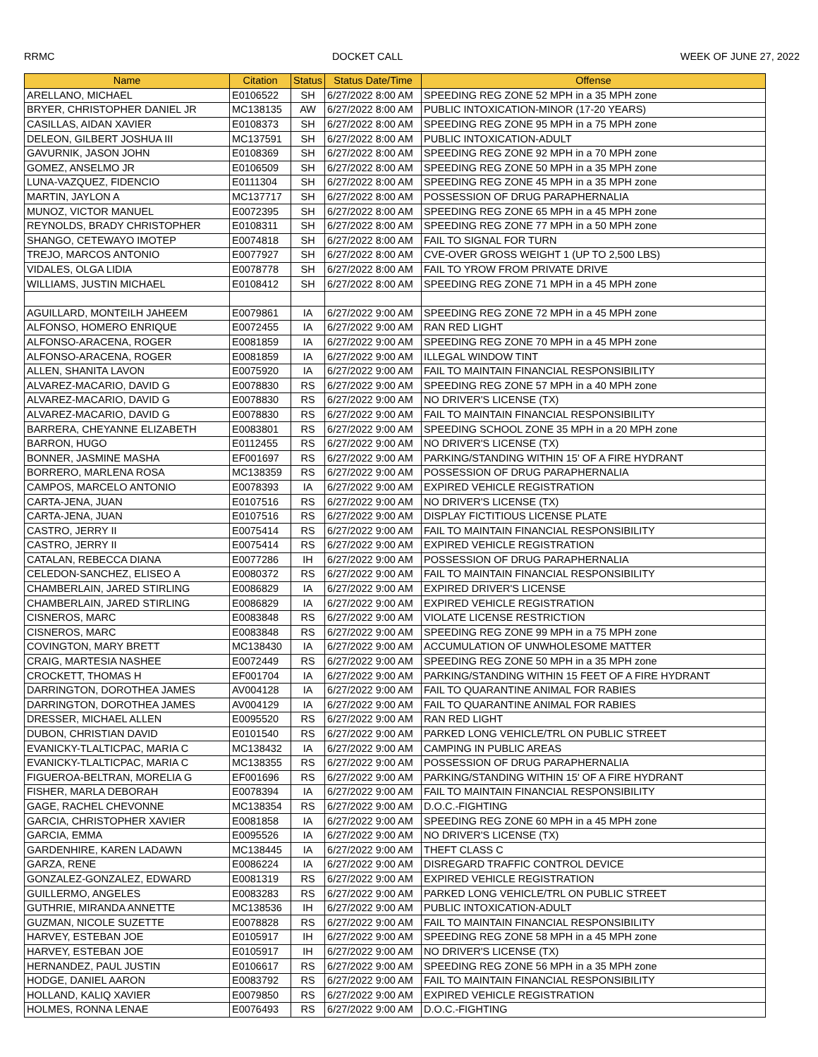RRMC DOCKET CALL WEEK OF JUNE 27, 2022
| Name | Citation | Status | Status Date/Time | Offense |
| --- | --- | --- | --- | --- |
| ARELLANO, MICHAEL | E0106522 | SH | 6/27/2022 8:00 AM | SPEEDING REG ZONE 52 MPH in a 35 MPH zone |
| BRYER, CHRISTOPHER DANIEL JR | MC138135 | AW | 6/27/2022 8:00 AM | PUBLIC INTOXICATION-MINOR (17-20 YEARS) |
| CASILLAS, AIDAN XAVIER | E0108373 | SH | 6/27/2022 8:00 AM | SPEEDING REG ZONE 95 MPH in a 75 MPH zone |
| DELEON, GILBERT JOSHUA III | MC137591 | SH | 6/27/2022 8:00 AM | PUBLIC INTOXICATION-ADULT |
| GAVURNIK, JASON JOHN | E0108369 | SH | 6/27/2022 8:00 AM | SPEEDING REG ZONE 92 MPH in a 70 MPH zone |
| GOMEZ, ANSELMO JR | E0106509 | SH | 6/27/2022 8:00 AM | SPEEDING REG ZONE 50 MPH in a 35 MPH zone |
| LUNA-VAZQUEZ, FIDENCIO | E0111304 | SH | 6/27/2022 8:00 AM | SPEEDING REG ZONE 45 MPH in a 35 MPH zone |
| MARTIN, JAYLON A | MC137717 | SH | 6/27/2022 8:00 AM | POSSESSION OF DRUG PARAPHERNALIA |
| MUNOZ, VICTOR MANUEL | E0072395 | SH | 6/27/2022 8:00 AM | SPEEDING REG ZONE 65 MPH in a 45 MPH zone |
| REYNOLDS, BRADY CHRISTOPHER | E0108311 | SH | 6/27/2022 8:00 AM | SPEEDING REG ZONE 77 MPH in a 50 MPH zone |
| SHANGO, CETEWAYO IMOTEP | E0074818 | SH | 6/27/2022 8:00 AM | FAIL TO SIGNAL FOR TURN |
| TREJO, MARCOS ANTONIO | E0077927 | SH | 6/27/2022 8:00 AM | CVE-OVER GROSS WEIGHT 1 (UP TO 2,500 LBS) |
| VIDALES, OLGA LIDIA | E0078778 | SH | 6/27/2022 8:00 AM | FAIL TO YROW FROM PRIVATE DRIVE |
| WILLIAMS, JUSTIN MICHAEL | E0108412 | SH | 6/27/2022 8:00 AM | SPEEDING REG ZONE 71 MPH in a 45 MPH zone |
| AGUILLARD, MONTEILH JAHEEM | E0079861 | IA | 6/27/2022 9:00 AM | SPEEDING REG ZONE 72 MPH in a 45 MPH zone |
| ALFONSO, HOMERO ENRIQUE | E0072455 | IA | 6/27/2022 9:00 AM | RAN RED LIGHT |
| ALFONSO-ARACENA, ROGER | E0081859 | IA | 6/27/2022 9:00 AM | SPEEDING REG ZONE 70 MPH in a 45 MPH zone |
| ALFONSO-ARACENA, ROGER | E0081859 | IA | 6/27/2022 9:00 AM | ILLEGAL WINDOW TINT |
| ALLEN, SHANITA LAVON | E0075920 | IA | 6/27/2022 9:00 AM | FAIL TO MAINTAIN FINANCIAL RESPONSIBILITY |
| ALVAREZ-MACARIO, DAVID G | E0078830 | RS | 6/27/2022 9:00 AM | SPEEDING REG ZONE 57 MPH in a 40 MPH zone |
| ALVAREZ-MACARIO, DAVID G | E0078830 | RS | 6/27/2022 9:00 AM | NO DRIVER'S LICENSE (TX) |
| ALVAREZ-MACARIO, DAVID G | E0078830 | RS | 6/27/2022 9:00 AM | FAIL TO MAINTAIN FINANCIAL RESPONSIBILITY |
| BARRERA, CHEYANNE ELIZABETH | E0083801 | RS | 6/27/2022 9:00 AM | SPEEDING SCHOOL ZONE 35 MPH in a 20 MPH zone |
| BARRON, HUGO | E0112455 | RS | 6/27/2022 9:00 AM | NO DRIVER'S LICENSE (TX) |
| BONNER, JASMINE MASHA | EF001697 | RS | 6/27/2022 9:00 AM | PARKING/STANDING WITHIN 15' OF A FIRE HYDRANT |
| BORRERO, MARLENA ROSA | MC138359 | RS | 6/27/2022 9:00 AM | POSSESSION OF DRUG PARAPHERNALIA |
| CAMPOS, MARCELO ANTONIO | E0078393 | IA | 6/27/2022 9:00 AM | EXPIRED VEHICLE REGISTRATION |
| CARTA-JENA, JUAN | E0107516 | RS | 6/27/2022 9:00 AM | NO DRIVER'S LICENSE (TX) |
| CARTA-JENA, JUAN | E0107516 | RS | 6/27/2022 9:00 AM | DISPLAY FICTITIOUS LICENSE PLATE |
| CASTRO, JERRY II | E0075414 | RS | 6/27/2022 9:00 AM | FAIL TO MAINTAIN FINANCIAL RESPONSIBILITY |
| CASTRO, JERRY II | E0075414 | RS | 6/27/2022 9:00 AM | EXPIRED VEHICLE REGISTRATION |
| CATALAN, REBECCA DIANA | E0077286 | IH | 6/27/2022 9:00 AM | POSSESSION OF DRUG PARAPHERNALIA |
| CELEDON-SANCHEZ, ELISEO A | E0080372 | RS | 6/27/2022 9:00 AM | FAIL TO MAINTAIN FINANCIAL RESPONSIBILITY |
| CHAMBERLAIN, JARED STIRLING | E0086829 | IA | 6/27/2022 9:00 AM | EXPIRED DRIVER'S LICENSE |
| CHAMBERLAIN, JARED STIRLING | E0086829 | IA | 6/27/2022 9:00 AM | EXPIRED VEHICLE REGISTRATION |
| CISNEROS, MARC | E0083848 | RS | 6/27/2022 9:00 AM | VIOLATE LICENSE RESTRICTION |
| CISNEROS, MARC | E0083848 | RS | 6/27/2022 9:00 AM | SPEEDING REG ZONE 99 MPH in a 75 MPH zone |
| COVINGTON, MARY BRETT | MC138430 | IA | 6/27/2022 9:00 AM | ACCUMULATION OF UNWHOLESOME MATTER |
| CRAIG, MARTESIA NASHEE | E0072449 | RS | 6/27/2022 9:00 AM | SPEEDING REG ZONE 50 MPH in a 35 MPH zone |
| CROCKETT, THOMAS H | EF001704 | IA | 6/27/2022 9:00 AM | PARKING/STANDING WITHIN 15 FEET OF A FIRE HYDRANT |
| DARRINGTON, DOROTHEA JAMES | AV004128 | IA | 6/27/2022 9:00 AM | FAIL TO QUARANTINE ANIMAL FOR RABIES |
| DARRINGTON, DOROTHEA JAMES | AV004129 | IA | 6/27/2022 9:00 AM | FAIL TO QUARANTINE ANIMAL FOR RABIES |
| DRESSER, MICHAEL ALLEN | E0095520 | RS | 6/27/2022 9:00 AM | RAN RED LIGHT |
| DUBON, CHRISTIAN DAVID | E0101540 | RS | 6/27/2022 9:00 AM | PARKED LONG VEHICLE/TRL ON PUBLIC STREET |
| EVANICKY-TLALTICPAC, MARIA C | MC138432 | IA | 6/27/2022 9:00 AM | CAMPING IN PUBLIC AREAS |
| EVANICKY-TLALTICPAC, MARIA C | MC138355 | RS | 6/27/2022 9:00 AM | POSSESSION OF DRUG PARAPHERNALIA |
| FIGUEROA-BELTRAN, MORELIA G | EF001696 | RS | 6/27/2022 9:00 AM | PARKING/STANDING WITHIN 15' OF A FIRE HYDRANT |
| FISHER, MARLA DEBORAH | E0078394 | IA | 6/27/2022 9:00 AM | FAIL TO MAINTAIN FINANCIAL RESPONSIBILITY |
| GAGE, RACHEL CHEVONNE | MC138354 | RS | 6/27/2022 9:00 AM | D.O.C.-FIGHTING |
| GARCIA, CHRISTOPHER XAVIER | E0081858 | IA | 6/27/2022 9:00 AM | SPEEDING REG ZONE 60 MPH in a 45 MPH zone |
| GARCIA, EMMA | E0095526 | IA | 6/27/2022 9:00 AM | NO DRIVER'S LICENSE (TX) |
| GARDENHIRE, KAREN LADAWN | MC138445 | IA | 6/27/2022 9:00 AM | THEFT CLASS C |
| GARZA, RENE | E0086224 | IA | 6/27/2022 9:00 AM | DISREGARD TRAFFIC CONTROL DEVICE |
| GONZALEZ-GONZALEZ, EDWARD | E0081319 | RS | 6/27/2022 9:00 AM | EXPIRED VEHICLE REGISTRATION |
| GUILLERMO, ANGELES | E0083283 | RS | 6/27/2022 9:00 AM | PARKED LONG VEHICLE/TRL ON PUBLIC STREET |
| GUTHRIE, MIRANDA ANNETTE | MC138536 | IH | 6/27/2022 9:00 AM | PUBLIC INTOXICATION-ADULT |
| GUZMAN, NICOLE SUZETTE | E0078828 | RS | 6/27/2022 9:00 AM | FAIL TO MAINTAIN FINANCIAL RESPONSIBILITY |
| HARVEY, ESTEBAN JOE | E0105917 | IH | 6/27/2022 9:00 AM | SPEEDING REG ZONE 58 MPH in a 45 MPH zone |
| HARVEY, ESTEBAN JOE | E0105917 | IH | 6/27/2022 9:00 AM | NO DRIVER'S LICENSE (TX) |
| HERNANDEZ, PAUL JUSTIN | E0106617 | RS | 6/27/2022 9:00 AM | SPEEDING REG ZONE 56 MPH in a 35 MPH zone |
| HODGE, DANIEL AARON | E0083792 | RS | 6/27/2022 9:00 AM | FAIL TO MAINTAIN FINANCIAL RESPONSIBILITY |
| HOLLAND, KALIQ XAVIER | E0079850 | RS | 6/27/2022 9:00 AM | EXPIRED VEHICLE REGISTRATION |
| HOLMES, RONNA LENAE | E0076493 | RS | 6/27/2022 9:00 AM | D.O.C.-FIGHTING |